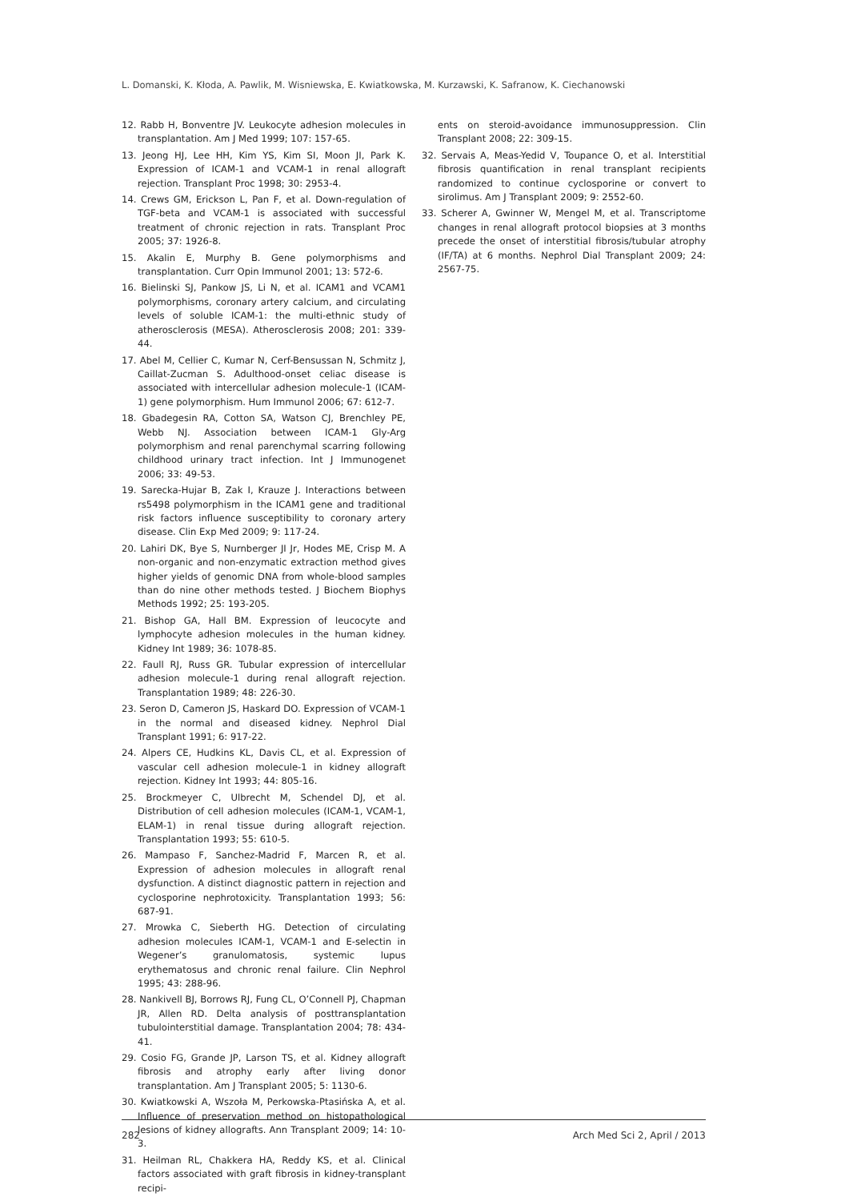L. Domanski, K. Kłoda, A. Pawlik, M. Wisniewska, E. Kwiatkowska, M. Kurzawski, K. Safranow, K. Ciechanowski
12. Rabb H, Bonventre JV. Leukocyte adhesion molecules in transplantation. Am J Med 1999; 107: 157-65.
13. Jeong HJ, Lee HH, Kim YS, Kim SI, Moon JI, Park K. Expression of ICAM-1 and VCAM-1 in renal allograft rejection. Transplant Proc 1998; 30: 2953-4.
14. Crews GM, Erickson L, Pan F, et al. Down-regulation of TGF-beta and VCAM-1 is associated with successful treatment of chronic rejection in rats. Transplant Proc 2005; 37: 1926-8.
15. Akalin E, Murphy B. Gene polymorphisms and transplantation. Curr Opin Immunol 2001; 13: 572-6.
16. Bielinski SJ, Pankow JS, Li N, et al. ICAM1 and VCAM1 polymorphisms, coronary artery calcium, and circulating levels of soluble ICAM-1: the multi-ethnic study of atherosclerosis (MESA). Atherosclerosis 2008; 201: 339-44.
17. Abel M, Cellier C, Kumar N, Cerf-Bensussan N, Schmitz J, Caillat-Zucman S. Adulthood-onset celiac disease is associated with intercellular adhesion molecule-1 (ICAM-1) gene polymorphism. Hum Immunol 2006; 67: 612-7.
18. Gbadegesin RA, Cotton SA, Watson CJ, Brenchley PE, Webb NJ. Association between ICAM-1 Gly-Arg polymorphism and renal parenchymal scarring following childhood urinary tract infection. Int J Immunogenet 2006; 33: 49-53.
19. Sarecka-Hujar B, Zak I, Krauze J. Interactions between rs5498 polymorphism in the ICAM1 gene and traditional risk factors influence susceptibility to coronary artery disease. Clin Exp Med 2009; 9: 117-24.
20. Lahiri DK, Bye S, Nurnberger JI Jr, Hodes ME, Crisp M. A non-organic and non-enzymatic extraction method gives higher yields of genomic DNA from whole-blood samples than do nine other methods tested. J Biochem Biophys Methods 1992; 25: 193-205.
21. Bishop GA, Hall BM. Expression of leucocyte and lymphocyte adhesion molecules in the human kidney. Kidney Int 1989; 36: 1078-85.
22. Faull RJ, Russ GR. Tubular expression of intercellular adhesion molecule-1 during renal allograft rejection. Transplantation 1989; 48: 226-30.
23. Seron D, Cameron JS, Haskard DO. Expression of VCAM-1 in the normal and diseased kidney. Nephrol Dial Transplant 1991; 6: 917-22.
24. Alpers CE, Hudkins KL, Davis CL, et al. Expression of vascular cell adhesion molecule-1 in kidney allograft rejection. Kidney Int 1993; 44: 805-16.
25. Brockmeyer C, Ulbrecht M, Schendel DJ, et al. Distribution of cell adhesion molecules (ICAM-1, VCAM-1, ELAM-1) in renal tissue during allograft rejection. Transplantation 1993; 55: 610-5.
26. Mampaso F, Sanchez-Madrid F, Marcen R, et al. Expression of adhesion molecules in allograft renal dysfunction. A distinct diagnostic pattern in rejection and cyclosporine nephrotoxicity. Transplantation 1993; 56: 687-91.
27. Mrowka C, Sieberth HG. Detection of circulating adhesion molecules ICAM-1, VCAM-1 and E-selectin in Wegener’s granulomatosis, systemic lupus erythematosus and chronic renal failure. Clin Nephrol 1995; 43: 288-96.
28. Nankivell BJ, Borrows RJ, Fung CL, O’Connell PJ, Chapman JR, Allen RD. Delta analysis of posttransplantation tubulointerstitial damage. Transplantation 2004; 78: 434-41.
29. Cosio FG, Grande JP, Larson TS, et al. Kidney allograft fibrosis and atrophy early after living donor transplantation. Am J Transplant 2005; 5: 1130-6.
30. Kwiatkowski A, Wszoła M, Perkowska-Ptasińska A, et al. Influence of preservation method on histopathological lesions of kidney allografts. Ann Transplant 2009; 14: 10-3.
31. Heilman RL, Chakkera HA, Reddy KS, et al. Clinical factors associated with graft fibrosis in kidney-transplant recipi-
ents on steroid-avoidance immunosuppression. Clin Transplant 2008; 22: 309-15.
32. Servais A, Meas-Yedid V, Toupance O, et al. Interstitial fibrosis quantification in renal transplant recipients randomized to continue cyclosporine or convert to sirolimus. Am J Transplant 2009; 9: 2552-60.
33. Scherer A, Gwinner W, Mengel M, et al. Transcriptome changes in renal allograft protocol biopsies at 3 months precede the onset of interstitial fibrosis/tubular atrophy (IF/TA) at 6 months. Nephrol Dial Transplant 2009; 24: 2567-75.
282 Arch Med Sci 2, April / 2013